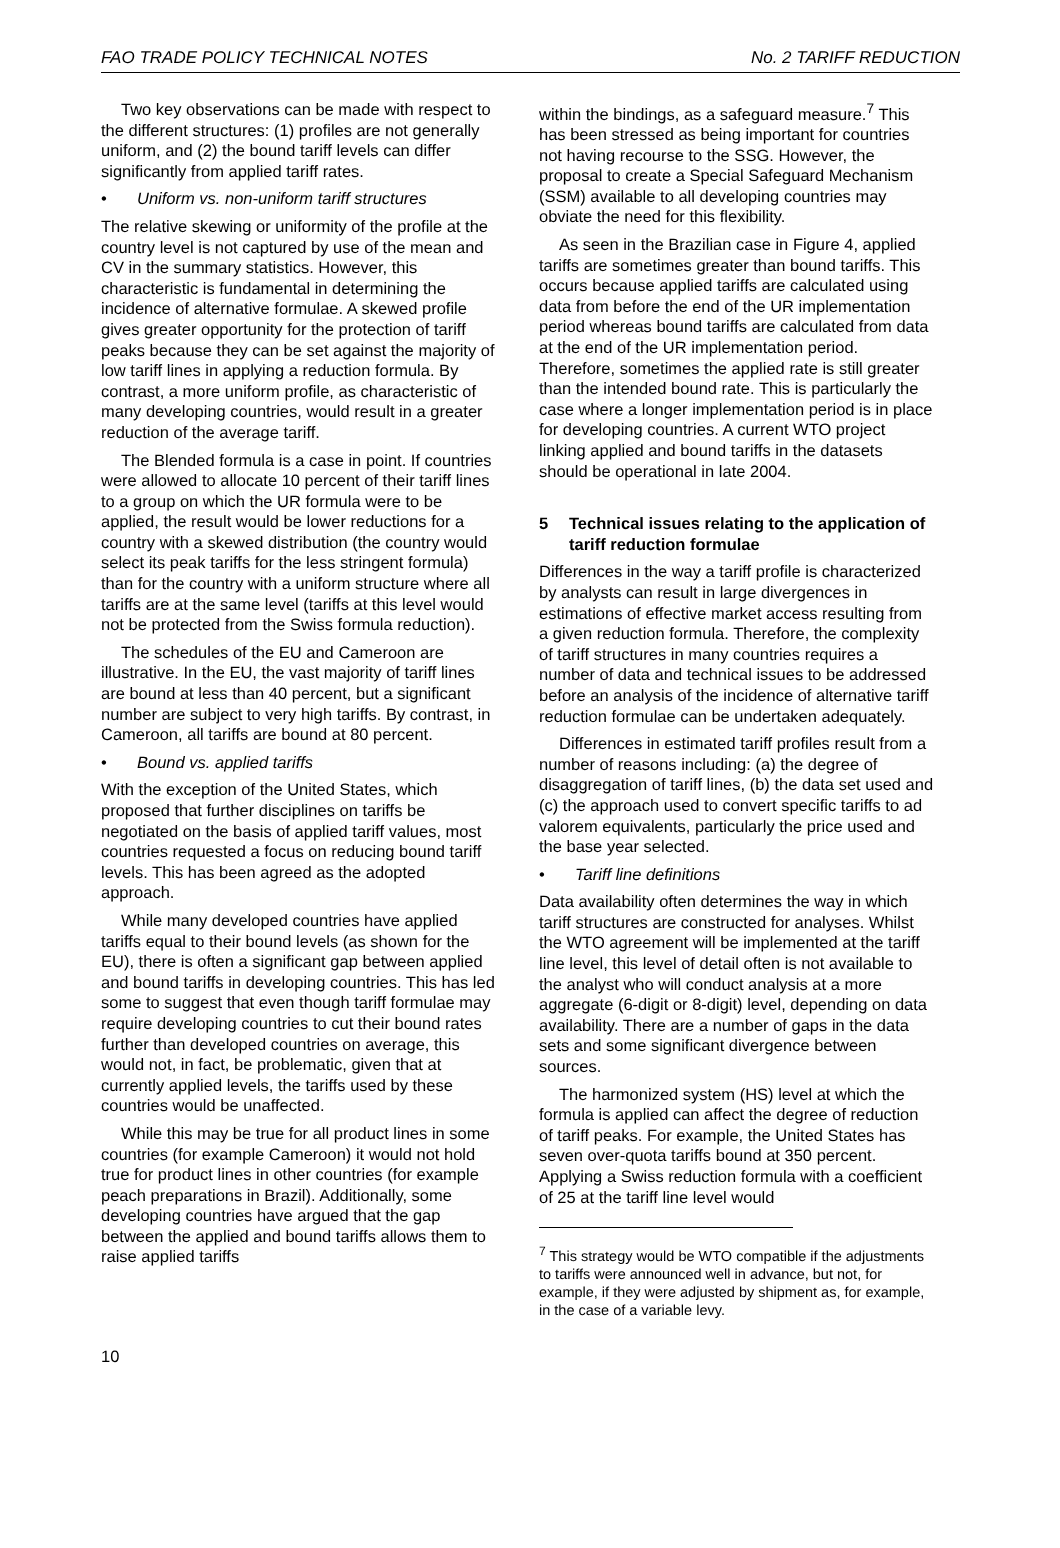FAO TRADE POLICY TECHNICAL NOTES No. 2 TARIFF REDUCTION
Two key observations can be made with respect to the different structures: (1) profiles are not generally uniform, and (2) the bound tariff levels can differ significantly from applied tariff rates.
• Uniform vs. non-uniform tariff structures
The relative skewing or uniformity of the profile at the country level is not captured by use of the mean and CV in the summary statistics. However, this characteristic is fundamental in determining the incidence of alternative formulae. A skewed profile gives greater opportunity for the protection of tariff peaks because they can be set against the majority of low tariff lines in applying a reduction formula. By contrast, a more uniform profile, as characteristic of many developing countries, would result in a greater reduction of the average tariff.
The Blended formula is a case in point. If countries were allowed to allocate 10 percent of their tariff lines to a group on which the UR formula were to be applied, the result would be lower reductions for a country with a skewed distribution (the country would select its peak tariffs for the less stringent formula) than for the country with a uniform structure where all tariffs are at the same level (tariffs at this level would not be protected from the Swiss formula reduction).
The schedules of the EU and Cameroon are illustrative. In the EU, the vast majority of tariff lines are bound at less than 40 percent, but a significant number are subject to very high tariffs. By contrast, in Cameroon, all tariffs are bound at 80 percent.
• Bound vs. applied tariffs
With the exception of the United States, which proposed that further disciplines on tariffs be negotiated on the basis of applied tariff values, most countries requested a focus on reducing bound tariff levels. This has been agreed as the adopted approach.
While many developed countries have applied tariffs equal to their bound levels (as shown for the EU), there is often a significant gap between applied and bound tariffs in developing countries. This has led some to suggest that even though tariff formulae may require developing countries to cut their bound rates further than developed countries on average, this would not, in fact, be problematic, given that at currently applied levels, the tariffs used by these countries would be unaffected.
While this may be true for all product lines in some countries (for example Cameroon) it would not hold true for product lines in other countries (for example peach preparations in Brazil). Additionally, some developing countries have argued that the gap between the applied and bound tariffs allows them to raise applied tariffs
within the bindings, as a safeguard measure.<sup>7</sup> This has been stressed as being important for countries not having recourse to the SSG. However, the proposal to create a Special Safeguard Mechanism (SSM) available to all developing countries may obviate the need for this flexibility.
As seen in the Brazilian case in Figure 4, applied tariffs are sometimes greater than bound tariffs. This occurs because applied tariffs are calculated using data from before the end of the UR implementation period whereas bound tariffs are calculated from data at the end of the UR implementation period. Therefore, sometimes the applied rate is still greater than the intended bound rate. This is particularly the case where a longer implementation period is in place for developing countries. A current WTO project linking applied and bound tariffs in the datasets should be operational in late 2004.
5 Technical issues relating to the application of tariff reduction formulae
Differences in the way a tariff profile is characterized by analysts can result in large divergences in estimations of effective market access resulting from a given reduction formula. Therefore, the complexity of tariff structures in many countries requires a number of data and technical issues to be addressed before an analysis of the incidence of alternative tariff reduction formulae can be undertaken adequately.
Differences in estimated tariff profiles result from a number of reasons including: (a) the degree of disaggregation of tariff lines, (b) the data set used and (c) the approach used to convert specific tariffs to ad valorem equivalents, particularly the price used and the base year selected.
• Tariff line definitions
Data availability often determines the way in which tariff structures are constructed for analyses. Whilst the WTO agreement will be implemented at the tariff line level, this level of detail often is not available to the analyst who will conduct analysis at a more aggregate (6-digit or 8-digit) level, depending on data availability. There are a number of gaps in the data sets and some significant divergence between sources.
The harmonized system (HS) level at which the formula is applied can affect the degree of reduction of tariff peaks. For example, the United States has seven over-quota tariffs bound at 350 percent. Applying a Swiss reduction formula with a coefficient of 25 at the tariff line level would
<sup>7</sup> This strategy would be WTO compatible if the adjustments to tariffs were announced well in advance, but not, for example, if they were adjusted by shipment as, for example, in the case of a variable levy.
10